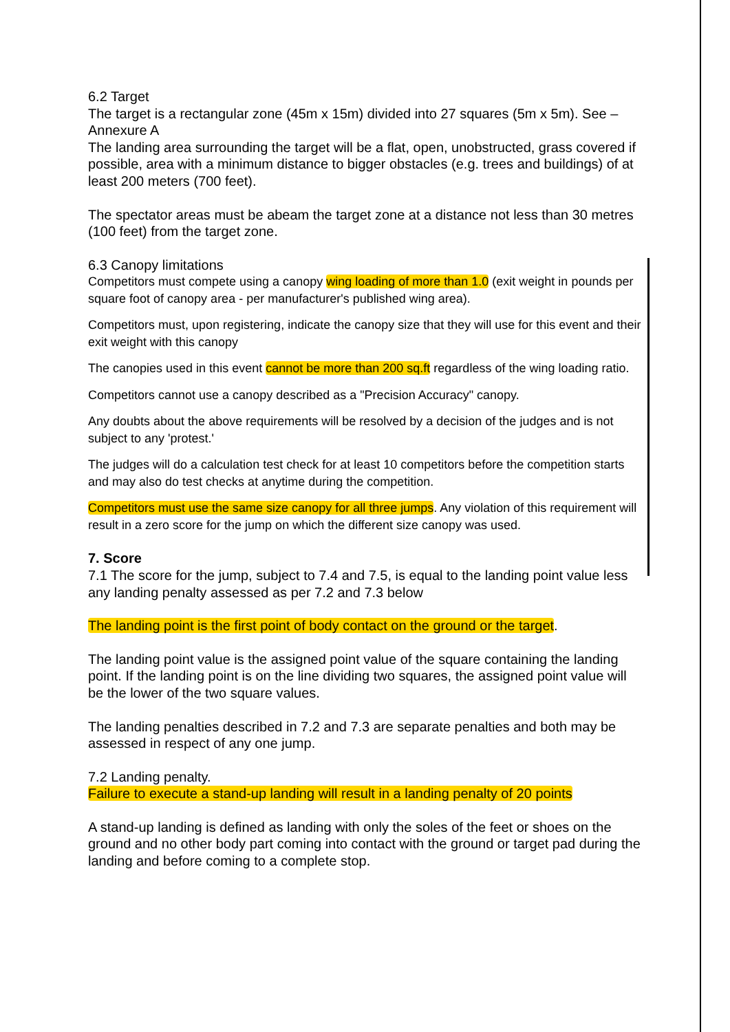6.2 Target
The target is a rectangular zone (45m x 15m) divided into 27 squares (5m x 5m). See – Annexure A
The landing area surrounding the target will be a flat, open, unobstructed, grass covered if possible, area with a minimum distance to bigger obstacles (e.g. trees and buildings) of at least 200 meters (700 feet).
The spectator areas must be abeam the target zone at a distance not less than 30 metres (100 feet) from the target zone.
6.3 Canopy limitations
Competitors must compete using a canopy wing loading of more than 1.0 (exit weight in pounds per square foot of canopy area - per manufacturer's published wing area).
Competitors must, upon registering, indicate the canopy size that they will use for this event and their exit weight with this canopy
The canopies used in this event cannot be more than 200 sq.ft regardless of the wing loading ratio.
Competitors cannot use a canopy described as a "Precision Accuracy" canopy.
Any doubts about the above requirements will be resolved by a decision of the judges and is not subject to any 'protest.'
The judges will do a calculation test check for at least 10 competitors before the competition starts and may also do test checks at anytime during the competition.
Competitors must use the same size canopy for all three jumps. Any violation of this requirement will result in a zero score for the jump on which the different size canopy was used.
7. Score
7.1 The score for the jump, subject to 7.4 and 7.5, is equal to the landing point value less any landing penalty assessed as per 7.2 and 7.3 below
The landing point is the first point of body contact on the ground or the target.
The landing point value is the assigned point value of the square containing the landing point. If the landing point is on the line dividing two squares, the assigned point value will be the lower of the two square values.
The landing penalties described in 7.2 and 7.3 are separate penalties and both may be assessed in respect of any one jump.
7.2 Landing penalty.
Failure to execute a stand-up landing will result in a landing penalty of 20 points
A stand-up landing is defined as landing with only the soles of the feet or shoes on the ground and no other body part coming into contact with the ground or target pad during the landing and before coming to a complete stop.